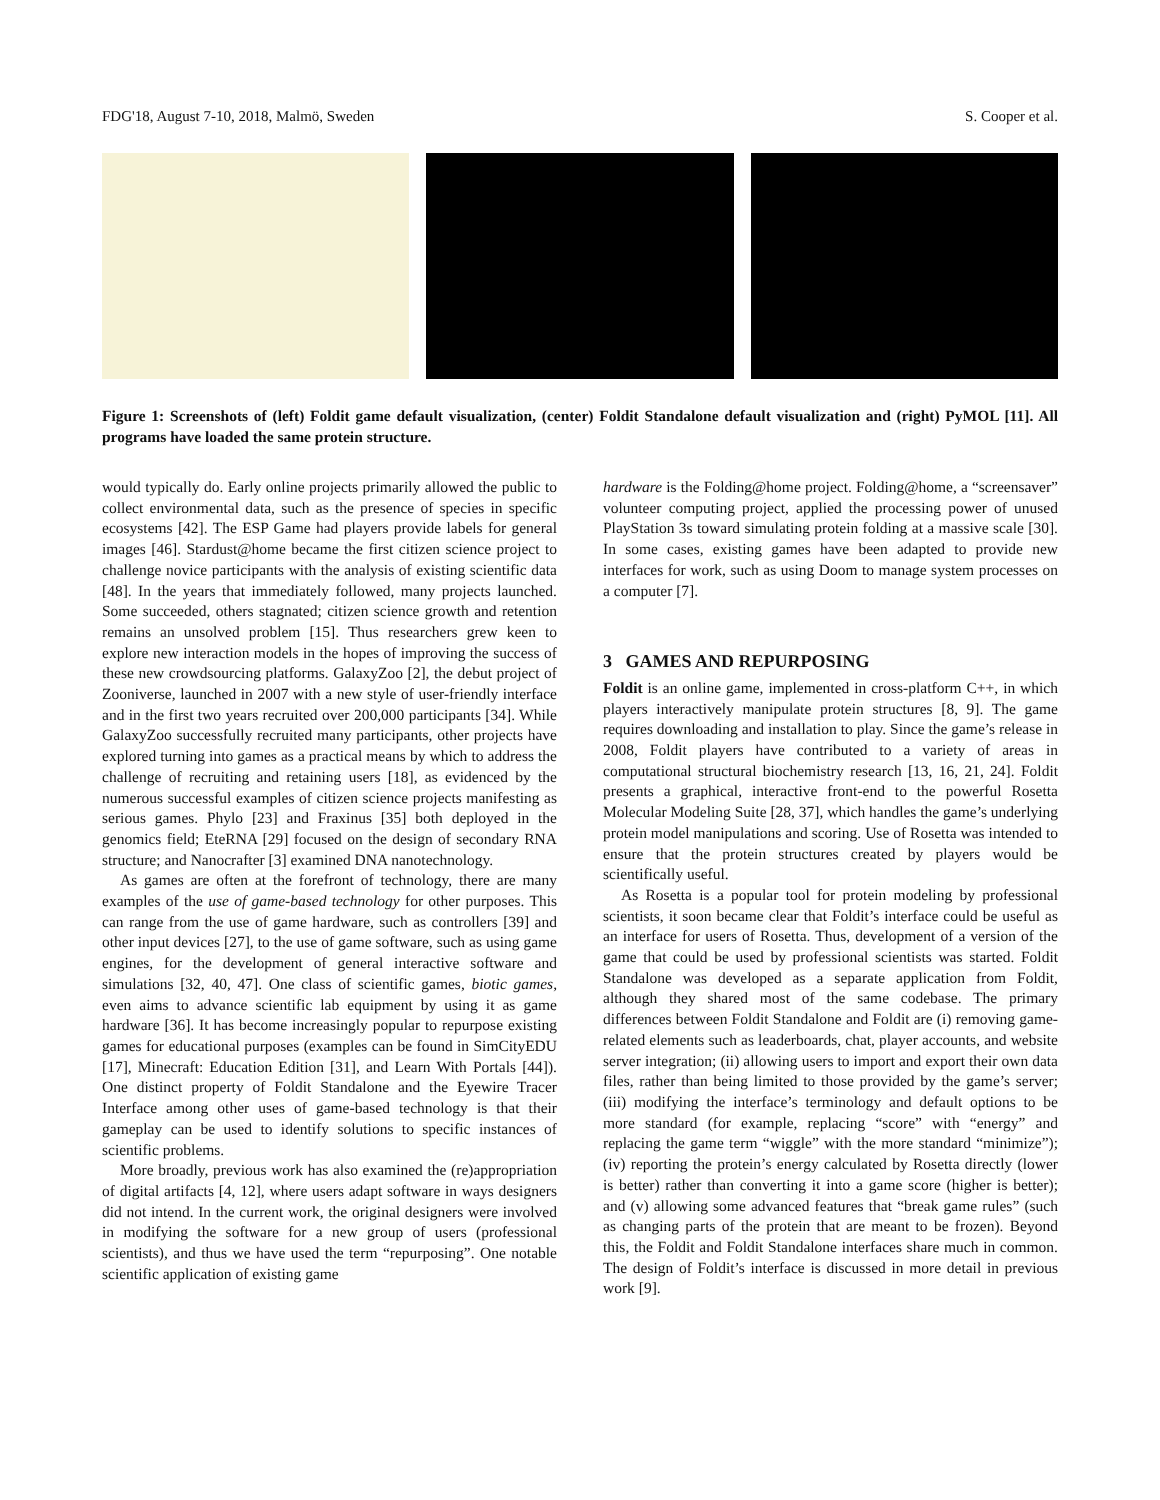FDG'18, August 7-10, 2018, Malmö, Sweden S. Cooper et al.
Figure 1: Screenshots of (left) Foldit game default visualization, (center) Foldit Standalone default visualization and (right) PyMOL [11]. All programs have loaded the same protein structure.
would typically do. Early online projects primarily allowed the public to collect environmental data, such as the presence of species in specific ecosystems [42]. The ESP Game had players provide labels for general images [46]. Stardust@home became the first citizen science project to challenge novice participants with the analysis of existing scientific data [48]. In the years that immediately followed, many projects launched. Some succeeded, others stagnated; citizen science growth and retention remains an unsolved problem [15]. Thus researchers grew keen to explore new interaction models in the hopes of improving the success of these new crowdsourcing platforms. GalaxyZoo [2], the debut project of Zooniverse, launched in 2007 with a new style of user-friendly interface and in the first two years recruited over 200,000 participants [34]. While GalaxyZoo successfully recruited many participants, other projects have explored turning into games as a practical means by which to address the challenge of recruiting and retaining users [18], as evidenced by the numerous successful examples of citizen science projects manifesting as serious games. Phylo [23] and Fraxinus [35] both deployed in the genomics field; EteRNA [29] focused on the design of secondary RNA structure; and Nanocrafter [3] examined DNA nanotechnology.
As games are often at the forefront of technology, there are many examples of the use of game-based technology for other purposes. This can range from the use of game hardware, such as controllers [39] and other input devices [27], to the use of game software, such as using game engines, for the development of general interactive software and simulations [32, 40, 47]. One class of scientific games, biotic games, even aims to advance scientific lab equipment by using it as game hardware [36]. It has become increasingly popular to repurpose existing games for educational purposes (examples can be found in SimCityEDU [17], Minecraft: Education Edition [31], and Learn With Portals [44]). One distinct property of Foldit Standalone and the Eyewire Tracer Interface among other uses of game-based technology is that their gameplay can be used to identify solutions to specific instances of scientific problems.
More broadly, previous work has also examined the (re)appropriation of digital artifacts [4, 12], where users adapt software in ways designers did not intend. In the current work, the original designers were involved in modifying the software for a new group of users (professional scientists), and thus we have used the term “repurposing”. One notable scientific application of existing game
hardware is the Folding@home project. Folding@home, a “screensaver” volunteer computing project, applied the processing power of unused PlayStation 3s toward simulating protein folding at a massive scale [30]. In some cases, existing games have been adapted to provide new interfaces for work, such as using Doom to manage system processes on a computer [7].
3 GAMES AND REPURPOSING
Foldit is an online game, implemented in cross-platform C++, in which players interactively manipulate protein structures [8, 9]. The game requires downloading and installation to play. Since the game’s release in 2008, Foldit players have contributed to a variety of areas in computational structural biochemistry research [13, 16, 21, 24]. Foldit presents a graphical, interactive front-end to the powerful Rosetta Molecular Modeling Suite [28, 37], which handles the game’s underlying protein model manipulations and scoring. Use of Rosetta was intended to ensure that the protein structures created by players would be scientifically useful.
As Rosetta is a popular tool for protein modeling by professional scientists, it soon became clear that Foldit’s interface could be useful as an interface for users of Rosetta. Thus, development of a version of the game that could be used by professional scientists was started. Foldit Standalone was developed as a separate application from Foldit, although they shared most of the same codebase. The primary differences between Foldit Standalone and Foldit are (i) removing game-related elements such as leaderboards, chat, player accounts, and website server integration; (ii) allowing users to import and export their own data files, rather than being limited to those provided by the game’s server; (iii) modifying the interface’s terminology and default options to be more standard (for example, replacing “score” with “energy” and replacing the game term “wiggle” with the more standard “minimize”); (iv) reporting the protein’s energy calculated by Rosetta directly (lower is better) rather than converting it into a game score (higher is better); and (v) allowing some advanced features that “break game rules” (such as changing parts of the protein that are meant to be frozen). Beyond this, the Foldit and Foldit Standalone interfaces share much in common. The design of Foldit’s interface is discussed in more detail in previous work [9].